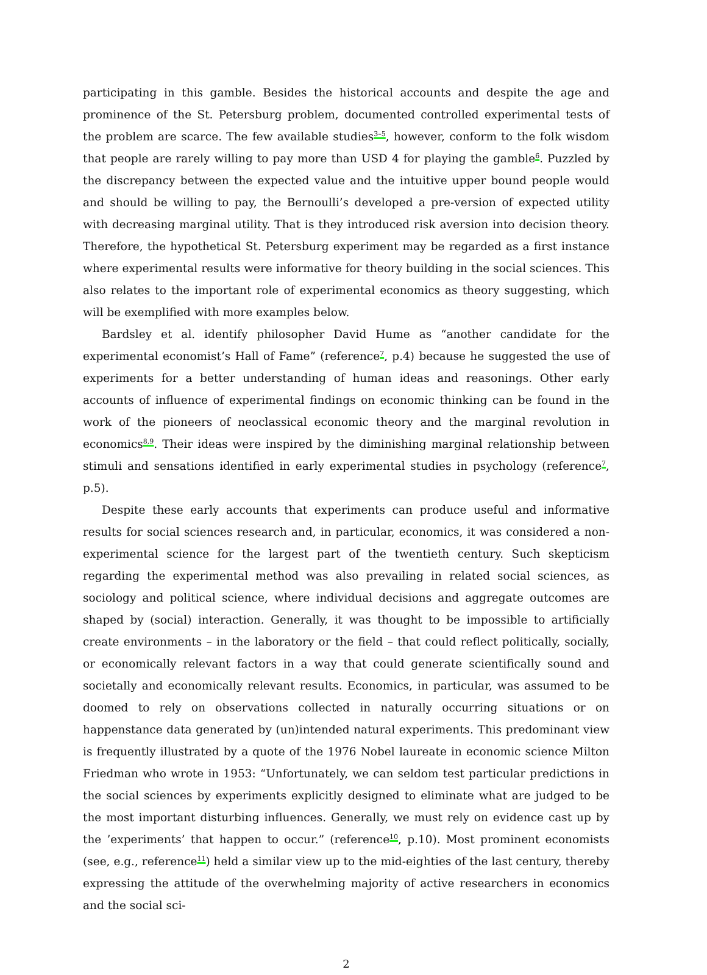participating in this gamble. Besides the historical accounts and despite the age and prominence of the St. Petersburg problem, documented controlled experimental tests of the problem are scarce. The few available studies<sup>3–5</sup>, however, conform to the folk wisdom that people are rarely willing to pay more than USD 4 for playing the gamble<sup>6</sup>. Puzzled by the discrepancy between the expected value and the intuitive upper bound people would and should be willing to pay, the Bernoulli’s developed a pre-version of expected utility with decreasing marginal utility. That is they introduced risk aversion into decision theory. Therefore, the hypothetical St. Petersburg experiment may be regarded as a first instance where experimental results were informative for theory building in the social sciences. This also relates to the important role of experimental economics as theory suggesting, which will be exemplified with more examples below.
Bardsley et al. identify philosopher David Hume as “another candidate for the experimental economist’s Hall of Fame” (reference<sup>7</sup>, p.4) because he suggested the use of experiments for a better understanding of human ideas and reasonings. Other early accounts of influence of experimental findings on economic thinking can be found in the work of the pioneers of neoclassical economic theory and the marginal revolution in economics<sup>8,9</sup>. Their ideas were inspired by the diminishing marginal relationship between stimuli and sensations identified in early experimental studies in psychology (reference<sup>7</sup>, p.5).
Despite these early accounts that experiments can produce useful and informative results for social sciences research and, in particular, economics, it was considered a non-experimental science for the largest part of the twentieth century. Such skepticism regarding the experimental method was also prevailing in related social sciences, as sociology and political science, where individual decisions and aggregate outcomes are shaped by (social) interaction. Generally, it was thought to be impossible to artificially create environments – in the laboratory or the field – that could reflect politically, socially, or economically relevant factors in a way that could generate scientifically sound and societally and economically relevant results. Economics, in particular, was assumed to be doomed to rely on observations collected in naturally occurring situations or on happenstance data generated by (un)intended natural experiments. This predominant view is frequently illustrated by a quote of the 1976 Nobel laureate in economic science Milton Friedman who wrote in 1953: “Unfortunately, we can seldom test particular predictions in the social sciences by experiments explicitly designed to eliminate what are judged to be the most important disturbing influences. Generally, we must rely on evidence cast up by the ’experiments’ that happen to occur.” (reference<sup>10</sup>, p.10). Most prominent economists (see, e.g., reference<sup>11</sup>) held a similar view up to the mid-eighties of the last century, thereby expressing the attitude of the overwhelming majority of active researchers in economics and the social sci-
2